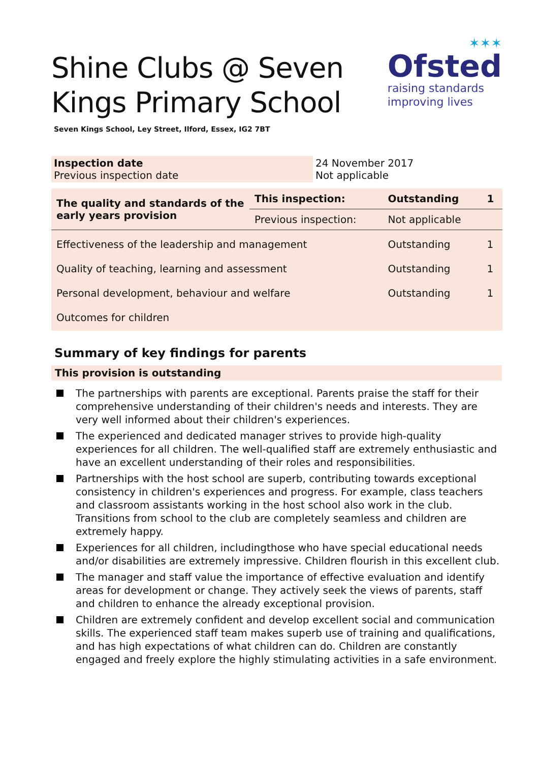Shine Clubs @ Seven
Kings Primary School
Seven Kings School, Ley Street, Ilford, Essex, IG2 7BT
✶✶✶
Ofsted
raising standards
improving lives
| Inspection date Previous inspection date | 24 November 2017 Not applicable |
| The quality and standards of the early years provision | This inspection: | Outstanding | 1 |
| | Previous inspection: | Not applicable | |
| Effectiveness of the leadership and management | | Outstanding | 1 |
| Quality of teaching, learning and assessment | | Outstanding | 1 |
| Personal development, behaviour and welfare | | Outstanding | 1 |
| Outcomes for children | | | |
Summary of key findings for parents
This provision is outstanding
The partnerships with parents are exceptional. Parents praise the staff for their comprehensive understanding of their children's needs and interests. They are very well informed about their children's experiences.
The experienced and dedicated manager strives to provide high-quality experiences for all children. The well-qualified staff are extremely enthusiastic and have an excellent understanding of their roles and responsibilities.
Partnerships with the host school are superb, contributing towards exceptional consistency in children's experiences and progress. For example, class teachers and classroom assistants working in the host school also work in the club. Transitions from school to the club are completely seamless and children are extremely happy.
Experiences for all children, includingthose who have special educational needs and/or disabilities are extremely impressive. Children flourish in this excellent club.
The manager and staff value the importance of effective evaluation and identify areas for development or change. They actively seek the views of parents, staff and children to enhance the already exceptional provision.
Children are extremely confident and develop excellent social and communication skills. The experienced staff team makes superb use of training and qualifications, and has high expectations of what children can do. Children are constantly engaged and freely explore the highly stimulating activities in a safe environment.